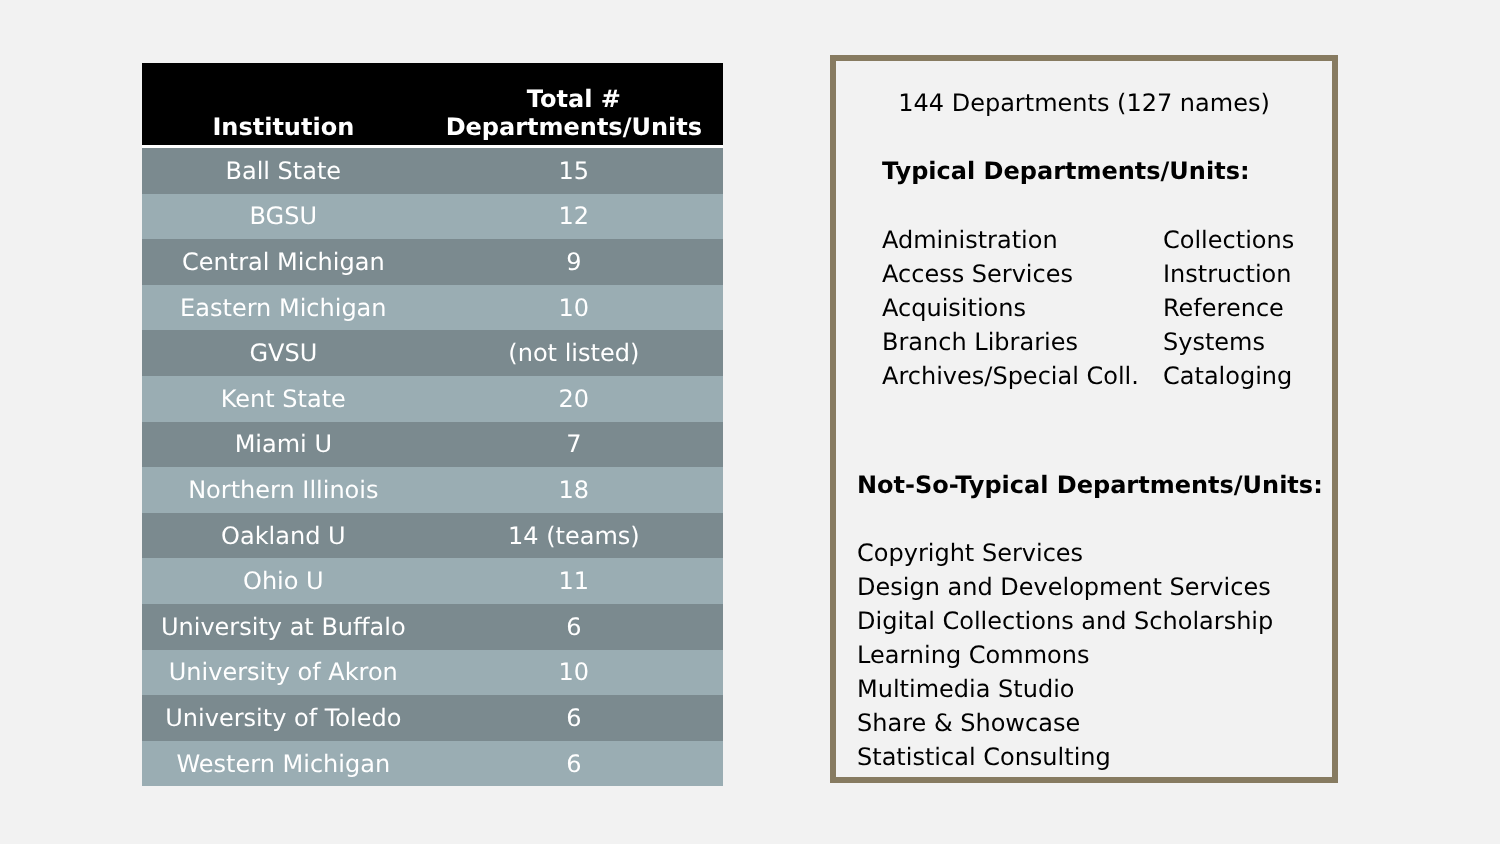| Institution | Total # Departments/Units |
| --- | --- |
| Ball State | 15 |
| BGSU | 12 |
| Central Michigan | 9 |
| Eastern Michigan | 10 |
| GVSU | (not listed) |
| Kent State | 20 |
| Miami U | 7 |
| Northern Illinois | 18 |
| Oakland U | 14 (teams) |
| Ohio U | 11 |
| University at Buffalo | 6 |
| University of Akron | 10 |
| University of Toledo | 6 |
| Western Michigan | 6 |
144 Departments (127 names)
Typical Departments/Units:
Administration
Access Services
Acquisitions
Branch Libraries
Archives/Special Coll.
Collections
Instruction
Reference
Systems
Cataloging
Not-So-Typical Departments/Units:
Copyright Services
Design and Development Services
Digital Collections and Scholarship
Learning Commons
Multimedia Studio
Share & Showcase
Statistical Consulting